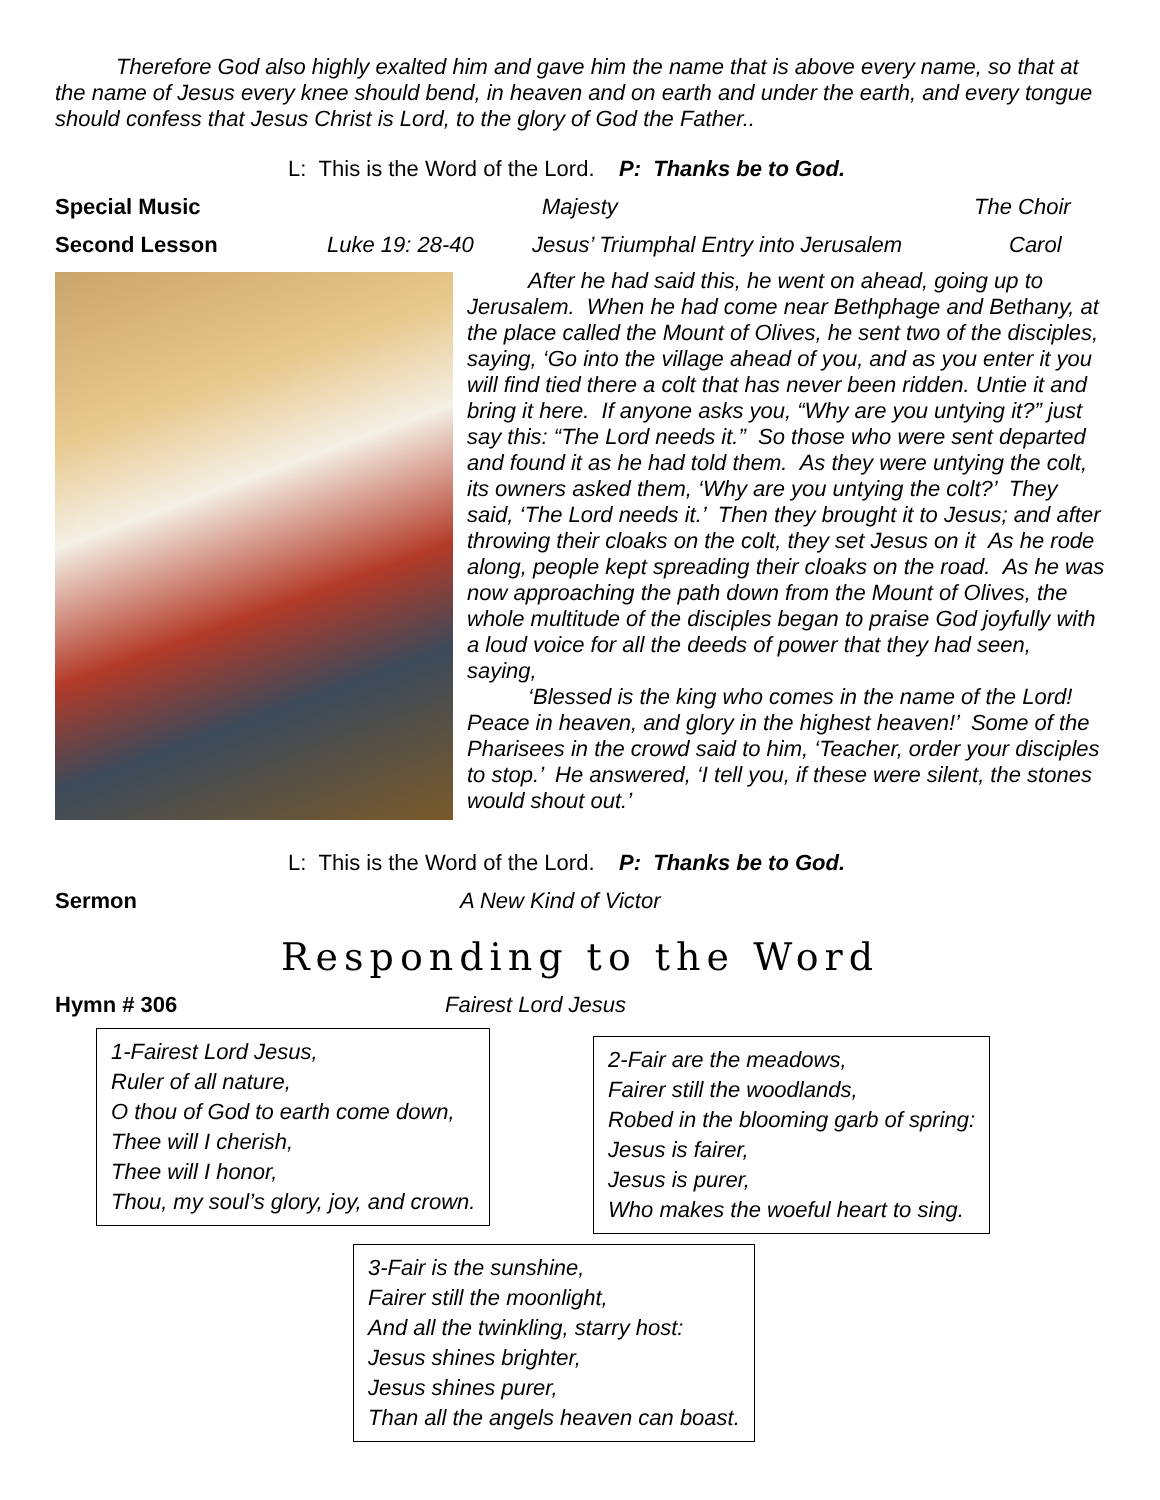Therefore God also highly exalted him and gave him the name that is above every name, so that at the name of Jesus every knee should bend, in heaven and on earth and under the earth, and every tongue should confess that Jesus Christ is Lord, to the glory of God the Father..
L: This is the Word of the Lord. P: Thanks be to God.
Special Music Majesty The Choir
Second Lesson Luke 19: 28-40 Jesus’ Triumphal Entry into Jerusalem Carol
After he had said this, he went on ahead, going up to Jerusalem. When he had come near Bethphage and Bethany, at the place called the Mount of Olives, he sent two of the disciples, saying, ‘Go into the village ahead of you, and as you enter it you will find tied there a colt that has never been ridden. Untie it and bring it here. If anyone asks you, “Why are you untying it?” just say this: “The Lord needs it.” So those who were sent departed and found it as he had told them. As they were untying the colt, its owners asked them, ‘Why are you untying the colt?’ They said, ‘The Lord needs it.’ Then they brought it to Jesus; and after throwing their cloaks on the colt, they set Jesus on it As he rode along, people kept spreading their cloaks on the road. As he was now approaching the path down from the Mount of Olives, the whole multitude of the disciples began to praise God joyfully with a loud voice for all the deeds of power that they had seen, saying,
‘Blessed is the king who comes in the name of the Lord! Peace in heaven, and glory in the highest heaven!’ Some of the Pharisees in the crowd said to him, ‘Teacher, order your disciples to stop.’ He answered, ‘I tell you, if these were silent, the stones would shout out.’
L: This is the Word of the Lord. P: Thanks be to God.
Sermon A New Kind of Victor
Responding to the Word
Hymn # 306 Fairest Lord Jesus
1-Fairest Lord Jesus,
Ruler of all nature,
O thou of God to earth come down,
Thee will I cherish,
Thee will I honor,
Thou, my soul’s glory, joy, and crown.
2-Fair are the meadows,
Fairer still the woodlands,
Robed in the blooming garb of spring:
Jesus is fairer,
Jesus is purer,
Who makes the woeful heart to sing.
3-Fair is the sunshine,
Fairer still the moonlight,
And all the twinkling, starry host:
Jesus shines brighter,
Jesus shines purer,
Than all the angels heaven can boast.